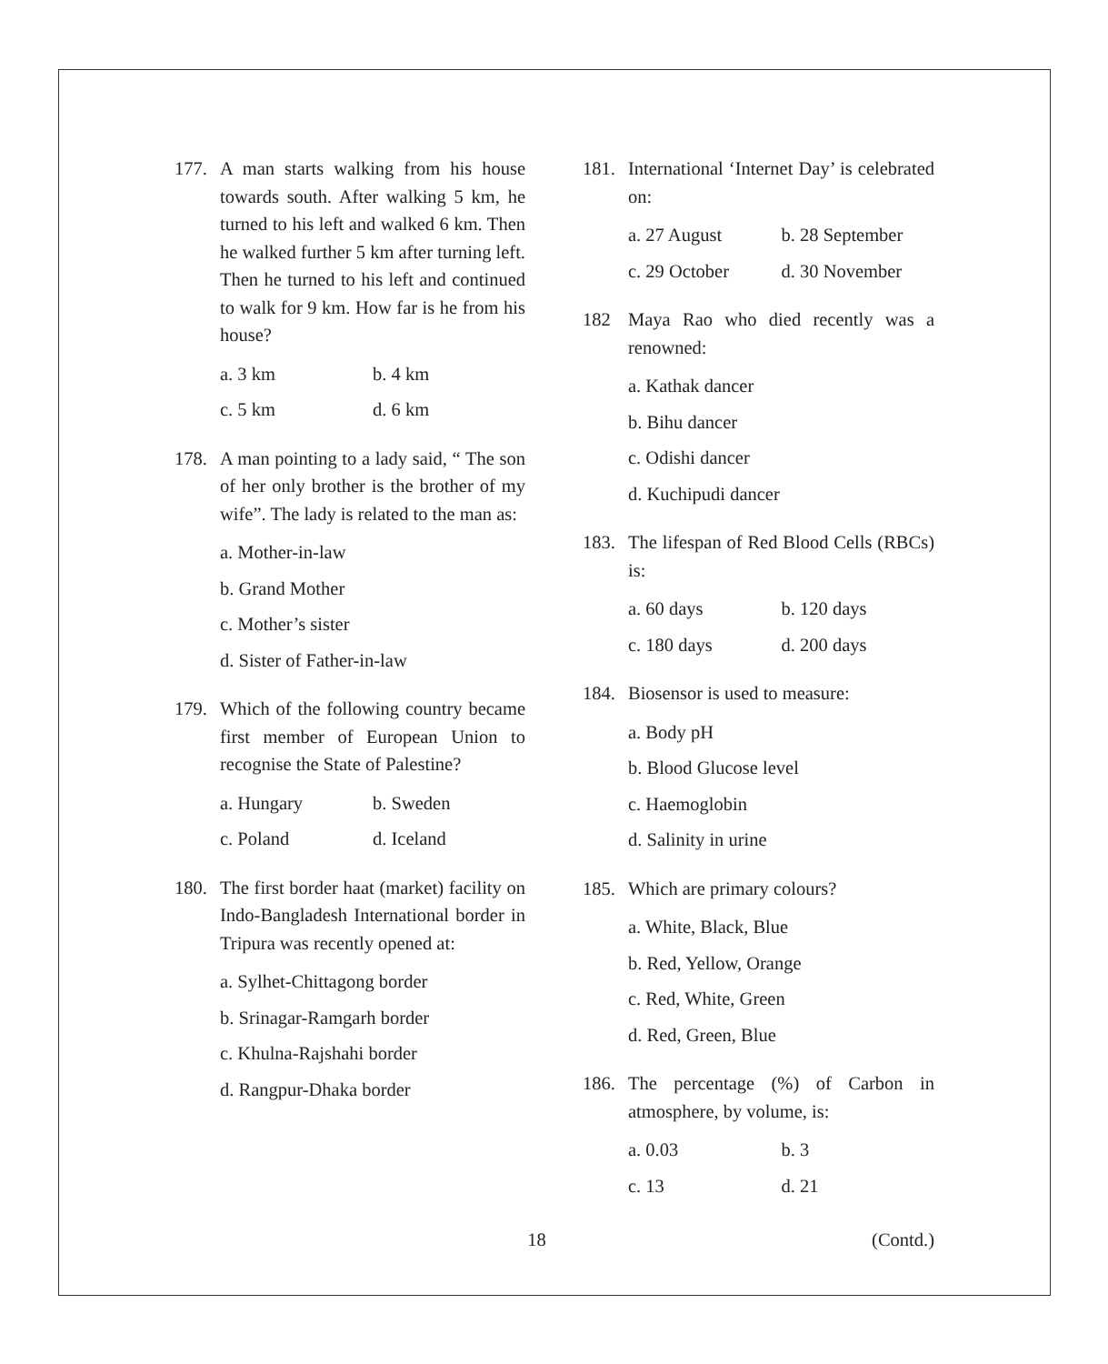177. A man starts walking from his house towards south. After walking 5 km, he turned to his left and walked 6 km. Then he walked further 5 km after turning left. Then he turned to his left and continued to walk for 9 km. How far is he from his house?
a. 3 km b. 4 km
c. 5 km d. 6 km
178. A man pointing to a lady said, “ The son of her only brother is the brother of my wife”. The lady is related to the man as:
a. Mother-in-law
b. Grand Mother
c. Mother’s sister
d. Sister of Father-in-law
179. Which of the following country became first member of European Union to recognise the State of Palestine?
a. Hungary b. Sweden
c. Poland d. Iceland
180. The first border haat (market) facility on Indo-Bangladesh International border in Tripura was recently opened at:
a. Sylhet-Chittagong border
b. Srinagar-Ramgarh border
c. Khulna-Rajshahi border
d. Rangpur-Dhaka border
181. International ‘Internet Day’ is celebrated on:
a. 27 August b. 28 September
c. 29 October d. 30 November
182 Maya Rao who died recently was a renowned:
a. Kathak dancer
b. Bihu dancer
c. Odishi dancer
d. Kuchipudi dancer
183. The lifespan of Red Blood Cells (RBCs) is:
a. 60 days b. 120 days
c. 180 days d. 200 days
184. Biosensor is used to measure:
a. Body pH
b. Blood Glucose level
c. Haemoglobin
d. Salinity in urine
185. Which are primary colours?
a. White, Black, Blue
b. Red, Yellow, Orange
c. Red, White, Green
d. Red, Green, Blue
186. The percentage (%) of Carbon in atmosphere, by volume, is:
a. 0.03 b. 3
c. 13 d. 21
18 (Contd.)